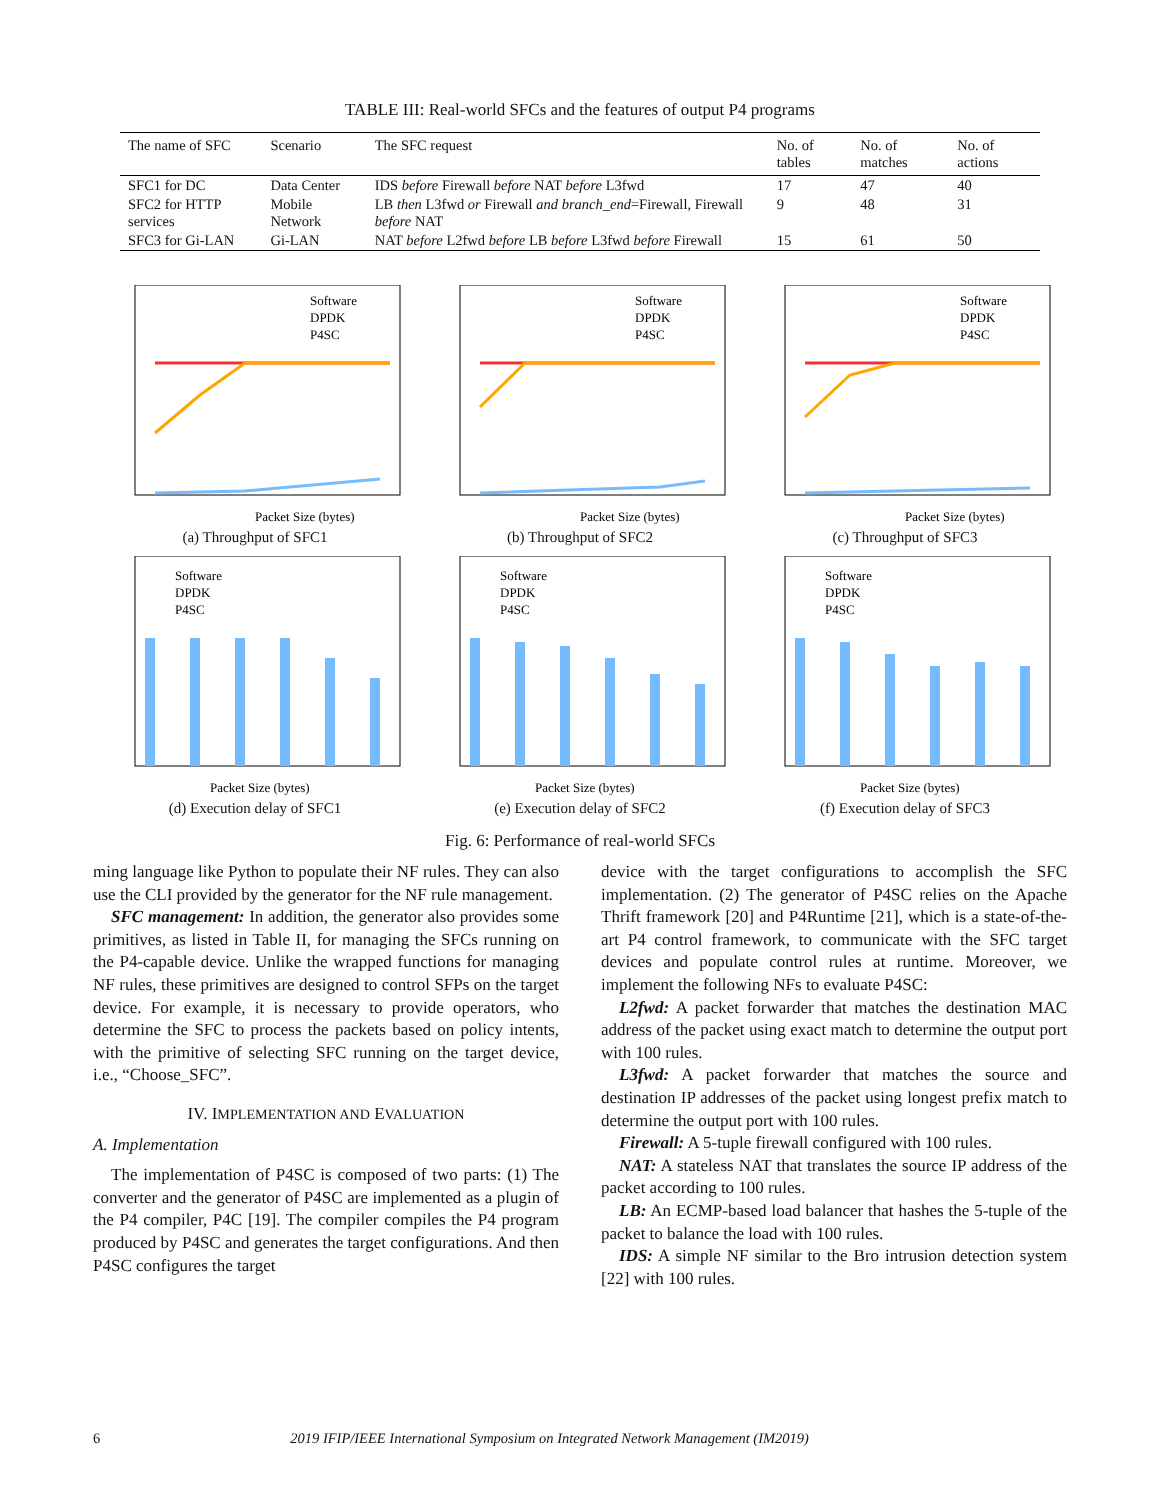TABLE III: Real-world SFCs and the features of output P4 programs
| The name of SFC | Scenario | The SFC request | No. of tables | No. of matches | No. of actions |
| --- | --- | --- | --- | --- | --- |
| SFC1 for DC | Data Center | IDS before Firewall before NAT before L3fwd | 17 | 47 | 40 |
| SFC2 for HTTP services | Mobile Network | LB then L3fwd or Firewall and branch_end =Firewall, Firewall before NAT | 9 | 48 | 31 |
| SFC3 for Gi-LAN | Gi-LAN | NAT before L2fwd before LB before L3fwd before Firewall | 15 | 61 | 50 |
Packet Size (bytes)
Software
DPDK
P4SC
(a) Throughput of SFC1
Packet Size (bytes)
Software
DPDK
P4SC
(b) Throughput of SFC2
Packet Size (bytes)
Software
DPDK
P4SC
(c) Throughput of SFC3
Packet Size (bytes)
Software
DPDK
P4SC
(d) Execution delay of SFC1
Packet Size (bytes)
Software
DPDK
P4SC
(e) Execution delay of SFC2
Packet Size (bytes)
Software
DPDK
P4SC
(f) Execution delay of SFC3
Fig. 6: Performance of real-world SFCs
ming language like Python to populate their NF rules. They can also use the CLI provided by the generator for the NF rule management.
SFC management: In addition, the generator also provides some primitives, as listed in Table II, for managing the SFCs running on the P4-capable device. Unlike the wrapped functions for managing NF rules, these primitives are designed to control SFPs on the target device. For example, it is necessary to provide operators, who determine the SFC to process the packets based on policy intents, with the primitive of selecting SFC running on the target device, i.e., “Choose_SFC”.
IV. IMPLEMENTATION AND EVALUATION
A. Implementation
The implementation of P4SC is composed of two parts: (1) The converter and the generator of P4SC are implemented as a plugin of the P4 compiler, P4C [19]. The compiler compiles the P4 program produced by P4SC and generates the target configurations. And then P4SC configures the target
device with the target configurations to accomplish the SFC implementation. (2) The generator of P4SC relies on the Apache Thrift framework [20] and P4Runtime [21], which is a state-of-the-art P4 control framework, to communicate with the SFC target devices and populate control rules at runtime. Moreover, we implement the following NFs to evaluate P4SC:
L2fwd: A packet forwarder that matches the destination MAC address of the packet using exact match to determine the output port with 100 rules.
L3fwd: A packet forwarder that matches the source and destination IP addresses of the packet using longest prefix match to determine the output port with 100 rules.
Firewall: A 5-tuple firewall configured with 100 rules.
NAT: A stateless NAT that translates the source IP address of the packet according to 100 rules.
LB: An ECMP-based load balancer that hashes the 5-tuple of the packet to balance the load with 100 rules.
IDS: A simple NF similar to the Bro intrusion detection system [22] with 100 rules.
6 2019 IFIP/IEEE International Symposium on Integrated Network Management (IM2019)